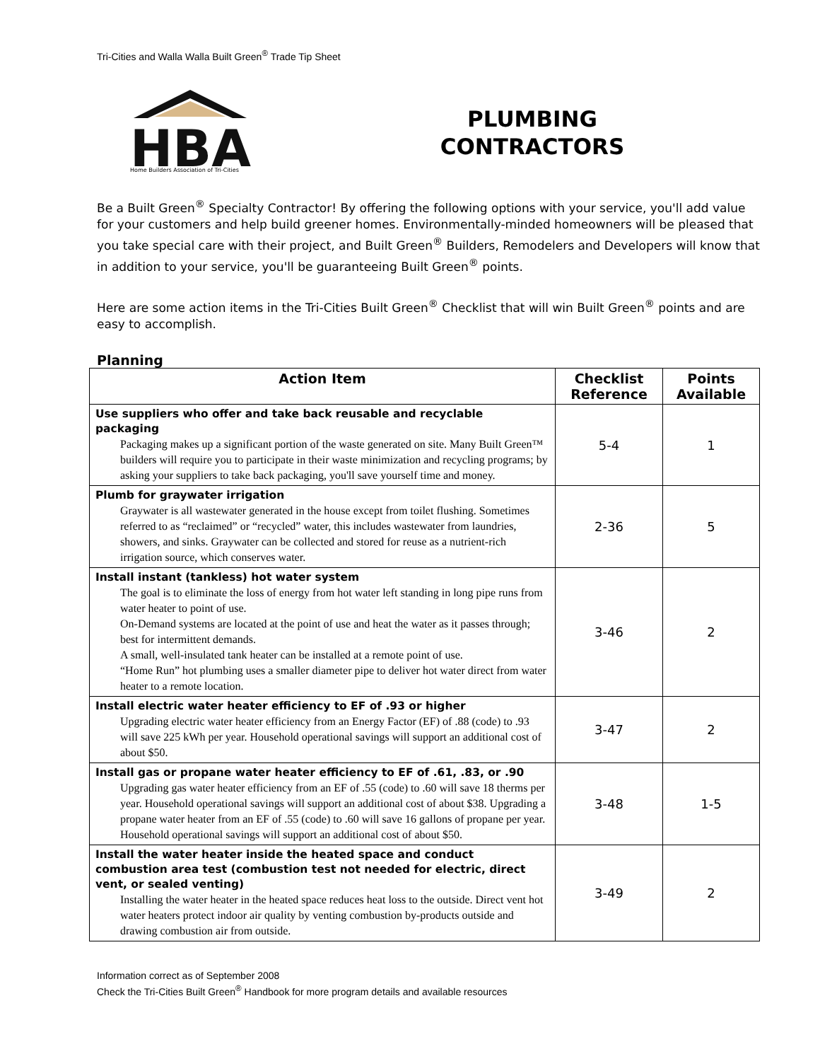Tri-Cities and Walla Walla Built Green<sup>®</sup> Trade Tip Sheet
HBA
Home Builders Association of Tri-Cities
PLUMBING
CONTRACTORS
Be a Built Green<sup>®</sup> Specialty Contractor! By offering the following options with your service, you'll add value for your customers and help build greener homes. Environmentally-minded homeowners will be pleased that you take special care with their project, and Built Green<sup>®</sup> Builders, Remodelers and Developers will know that in addition to your service, you'll be guaranteeing Built Green<sup>®</sup> points.
Here are some action items in the Tri-Cities Built Green<sup>®</sup> Checklist that will win Built Green<sup>®</sup> points and are easy to accomplish.
Planning
| Action Item | Checklist Reference | Points Available |
| --- | --- | --- |
| Use suppliers who offer and take back reusable and recyclable packaging Packaging makes up a significant portion of the waste generated on site. Many Built Green™ builders will require you to participate in their waste minimization and recycling programs; by asking your suppliers to take back packaging, you'll save yourself time and money. | 5-4 | 1 |
| Plumb for graywater irrigation Graywater is all wastewater generated in the house except from toilet flushing. Sometimes referred to as “reclaimed” or “recycled” water, this includes wastewater from laundries, showers, and sinks. Graywater can be collected and stored for reuse as a nutrient-rich irrigation source, which conserves water. | 2-36 | 5 |
| Install instant (tankless) hot water system The goal is to eliminate the loss of energy from hot water left standing in long pipe runs from water heater to point of use. On-Demand systems are located at the point of use and heat the water as it passes through; best for intermittent demands. A small, well-insulated tank heater can be installed at a remote point of use. “Home Run” hot plumbing uses a smaller diameter pipe to deliver hot water direct from water heater to a remote location. | 3-46 | 2 |
| Install electric water heater efficiency to EF of .93 or higher Upgrading electric water heater efficiency from an Energy Factor (EF) of .88 (code) to .93 will save 225 kWh per year. Household operational savings will support an additional cost of about $50. | 3-47 | 2 |
| Install gas or propane water heater efficiency to EF of .61, .83, or .90 Upgrading gas water heater efficiency from an EF of .55 (code) to .60 will save 18 therms per year. Household operational savings will support an additional cost of about $38. Upgrading a propane water heater from an EF of .55 (code) to .60 will save 16 gallons of propane per year. Household operational savings will support an additional cost of about $50. | 3-48 | 1-5 |
| Install the water heater inside the heated space and conduct combustion area test (combustion test not needed for electric, direct vent, or sealed venting) Installing the water heater in the heated space reduces heat loss to the outside. Direct vent hot water heaters protect indoor air quality by venting combustion by-products outside and drawing combustion air from outside. | 3-49 | 2 |
Information correct as of September 2008
Check the Tri-Cities Built Green<sup>®</sup> Handbook for more program details and available resources